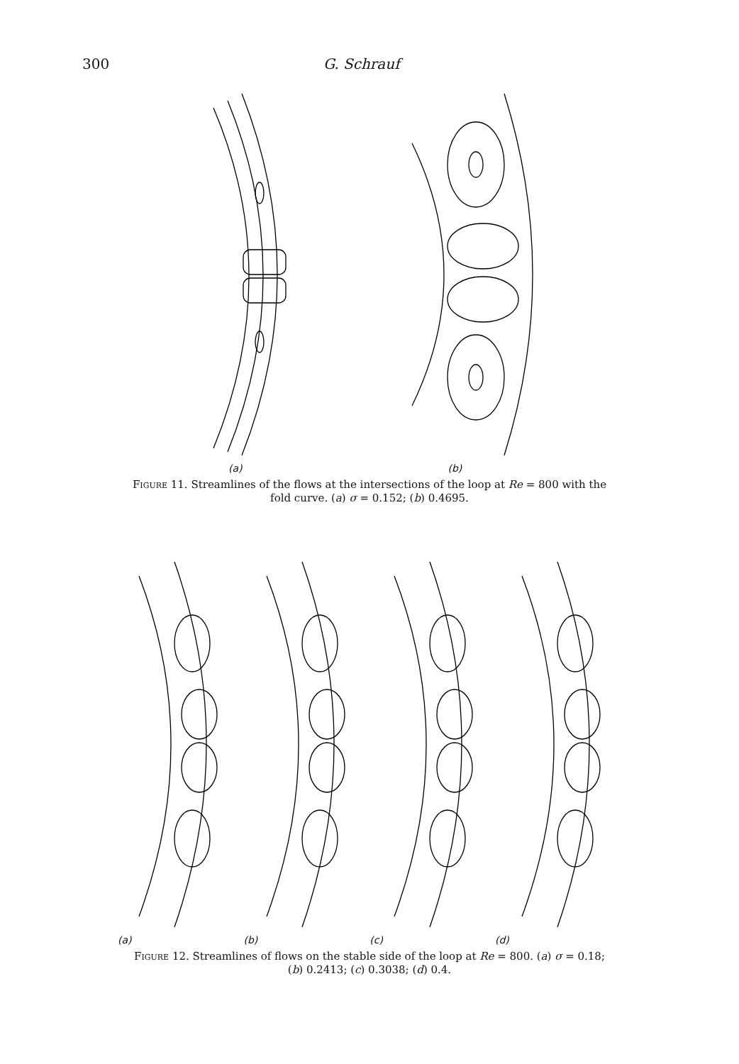300 G. Schrauf
(a) (b)
Figure 11. Streamlines of the flows at the intersections of the loop at Re = 800 with the fold curve. (a) σ = 0.152; (b) 0.4695.
(a) (b) (c) (d)
Figure 12. Streamlines of flows on the stable side of the loop at Re = 800. (a) σ = 0.18; (b) 0.2413; (c) 0.3038; (d) 0.4.